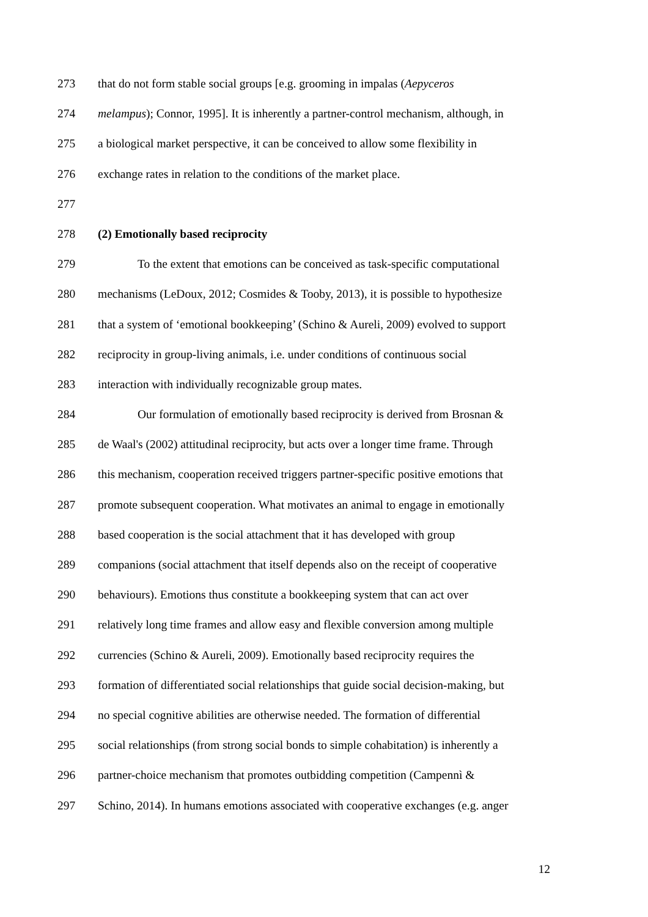273 that do not form stable social groups [e.g. grooming in impalas (Aepyceros
274 melampus); Connor, 1995]. It is inherently a partner-control mechanism, although, in
275 a biological market perspective, it can be conceived to allow some flexibility in
276 exchange rates in relation to the conditions of the market place.
277
278 (2) Emotionally based reciprocity
279 To the extent that emotions can be conceived as task-specific computational
280 mechanisms (LeDoux, 2012; Cosmides & Tooby, 2013), it is possible to hypothesize
281 that a system of ‘emotional bookkeeping’ (Schino & Aureli, 2009) evolved to support
282 reciprocity in group-living animals, i.e. under conditions of continuous social
283 interaction with individually recognizable group mates.
284 Our formulation of emotionally based reciprocity is derived from Brosnan &
285 de Waal's (2002) attitudinal reciprocity, but acts over a longer time frame. Through
286 this mechanism, cooperation received triggers partner-specific positive emotions that
287 promote subsequent cooperation. What motivates an animal to engage in emotionally
288 based cooperation is the social attachment that it has developed with group
289 companions (social attachment that itself depends also on the receipt of cooperative
290 behaviours). Emotions thus constitute a bookkeeping system that can act over
291 relatively long time frames and allow easy and flexible conversion among multiple
292 currencies (Schino & Aureli, 2009). Emotionally based reciprocity requires the
293 formation of differentiated social relationships that guide social decision-making, but
294 no special cognitive abilities are otherwise needed. The formation of differential
295 social relationships (from strong social bonds to simple cohabitation) is inherently a
296 partner-choice mechanism that promotes outbidding competition (Campennì &
297 Schino, 2014). In humans emotions associated with cooperative exchanges (e.g. anger
12